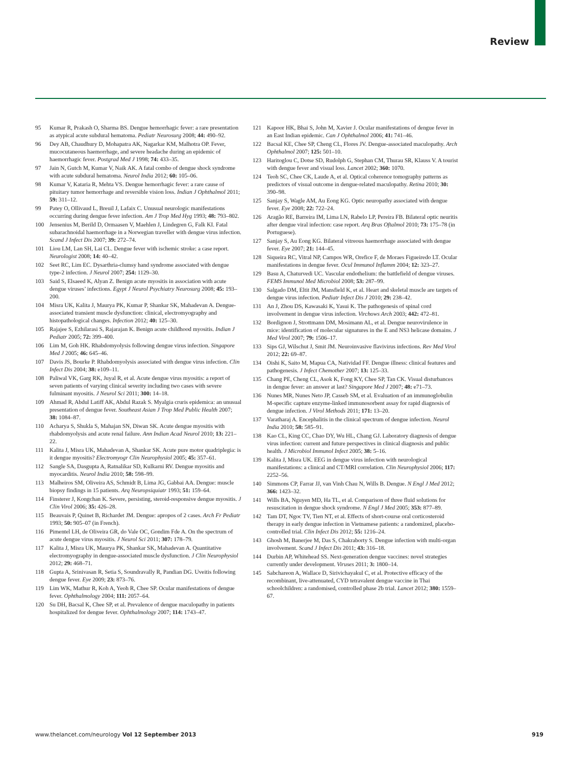Review
95 Kumar R, Prakash O, Sharma BS. Dengue hemorrhagic fever: a rare presentation as atypical acute subdural hematoma. Pediatr Neurosurg 2008; 44: 490–92.
96 Dey AB, Chaudhury D, Mohapatra AK, Nagarkar KM, Malhotra OP. Fever, mucocutaneous haemorrhage, and severe headache during an epidemic of haemorrhagic fever. Postgrad Med J 1998; 74: 433–35.
97 Jain N, Gutch M, Kumar V, Naik AK. A fatal combo of dengue shock syndrome with acute subdural hematoma. Neurol India 2012; 60: 105–06.
98 Kumar V, Kataria R, Mehta VS. Dengue hemorrhagic fever: a rare cause of pituitary tumor hemorrhage and reversible vision loss. Indian J Ophthalmol 2011; 59: 311–12.
99 Patey O, Ollivaud L, Breuil J, Lafaix C. Unusual neurologic manifestations occurring during dengue fever infection. Am J Trop Med Hyg 1993; 48: 793–802.
100 Jensenius M, Berild D, Ormaasen V, Maehlen J, Lindegren G, Falk KI. Fatal subarachnoidal haemorrhage in a Norwegian traveller with dengue virus infection. Scand J Infect Dis 2007; 39: 272–74.
101 Liou LM, Lan SH, Lai CL. Dengue fever with ischemic stroke: a case report. Neurologist 2008; 14: 40–42.
102 Seet RC, Lim EC. Dysarthria-clumsy hand syndrome associated with dengue type-2 infection. J Neurol 2007; 254: 1129–30.
103 Said S, Elsaeed K, Alyan Z. Benign acute myositis in association with acute dengue viruses’ infections. Egypt J Neurol Psychiatry Neurosurg 2008; 45: 193–200.
104 Misra UK, Kalita J, Maurya PK, Kumar P, Shankar SK, Mahadevan A. Dengue-associated transient muscle dysfunction: clinical, electromyography and histopathological changes. Infection 2012; 40: 125–30.
105 Rajajee S, Ezhilarasi S, Rajarajan K. Benign acute childhood myositis. Indian J Pediatr 2005; 72: 399–400.
106 Lim M, Goh HK. Rhabdomyolysis following dengue virus infection. Singapore Med J 2005; 46: 645–46.
107 Davis JS, Bourke P. Rhabdomyolysis associated with dengue virus infection. Clin Infect Dis 2004; 38: e109–11.
108 Paliwal VK, Garg RK, Juyal R, et al. Acute dengue virus myositis: a report of seven patients of varying clinical severity including two cases with severe fulminant myositis. J Neurol Sci 2011; 300: 14–18.
109 Ahmad R, Abdul Latiff AK, Abdul Razak S. Myalgia cruris epidemica: an unusual presentation of dengue fever. Southeast Asian J Trop Med Public Health 2007; 38: 1084–87.
110 Acharya S, Shukla S, Mahajan SN, Diwan SK. Acute dengue myositis with rhabdomyolysis and acute renal failure. Ann Indian Acad Neurol 2010; 13: 221–22.
111 Kalita J, Misra UK, Mahadevan A, Shankar SK. Acute pure motor quadriplegia: is it dengue myositis? Electromyogr Clin Neurophysiol 2005; 45: 357–61.
112 Sangle SA, Dasgupta A, Ratnalikar SD, Kulkarni RV. Dengue myositis and myocarditis. Neurol India 2010; 58: 598–99.
113 Malheiros SM, Oliveira AS, Schmidt B, Lima JG, Gabbai AA. Dengue: muscle biopsy findings in 15 patients. Arq Neuropsiquiatr 1993; 51: 159–64.
114 Finsterer J, Kongchan K. Severe, persisting, steroid-responsive dengue myositis. J Clin Virol 2006; 35: 426–28.
115 Beauvais P, Quinet B, Richardet JM. Dengue: apropos of 2 cases. Arch Fr Pediatr 1993; 50: 905–07 (in French).
116 Pimentel LH, de Oliveira GR, do Vale OC, Gondim Fde A. On the spectrum of acute dengue virus myositis. J Neurol Sci 2011; 307: 178–79.
117 Kalita J, Misra UK, Maurya PK, Shankar SK, Mahadevan A. Quantitative electromyography in dengue-associated muscle dysfunction. J Clin Neurophysiol 2012; 29: 468–71.
118 Gupta A, Srinivasan R, Setia S, Soundravally R, Pandian DG. Uveitis following dengue fever. Eye 2009; 23: 873–76.
119 Lim WK, Mathur R, Koh A, Yeoh R, Chee SP. Ocular manifestations of dengue fever. Ophthalmology 2004; 111: 2057–64.
120 Su DH, Bacsal K, Chee SP, et al. Prevalence of dengue maculopathy in patients hospitalized for dengue fever. Ophthalmology 2007; 114: 1743–47.
121 Kapoor HK, Bhai S, John M, Xavier J. Ocular manifestations of dengue fever in an East Indian epidemic. Can J Ophthalmol 2006; 41: 741–46.
122 Bacsal KE, Chee SP, Cheng CL, Flores JV. Dengue-associated maculopathy. Arch Ophthalmol 2007; 125: 501–10.
123 Haritoglou C, Dotse SD, Rudolph G, Stephan CM, Thurau SR, Klauss V. A tourist with dengue fever and visual loss. Lancet 2002; 360: 1070.
124 Teoh SC, Chee CK, Laude A, et al. Optical coherence tomography patterns as predictors of visual outcome in dengue-related maculopathy. Retina 2010; 30: 390–98.
125 Sanjay S, Wagle AM, Au Eong KG. Optic neuropathy associated with dengue fever. Eye 2008; 22: 722–24.
126 Aragão RE, Barreira IM, Lima LN, Rabelo LP, Pereira FB. Bilateral optic neuritis after dengue viral infection: case report. Arq Bras Oftalmol 2010; 73: 175–78 (in Portuguese).
127 Sanjay S, Au Eong KG. Bilateral vitreous haemorrhage associated with dengue fever. Eye 2007; 21: 144–45.
128 Siqueira RC, Vitral NP, Campos WR, Orefice F, de Moraes Figueiredo LT. Ocular manifestations in dengue fever. Ocul Immunol Inflamm 2004; 12: 323–27.
129 Basu A, Chaturvedi UC. Vascular endothelium: the battlefield of dengue viruses. FEMS Immunol Med Microbiol 2008; 53: 287–99.
130 Salgado DM, Eltit JM, Mansfield K, et al. Heart and skeletal muscle are targets of dengue virus infection. Pediatr Infect Dis J 2010; 29: 238–42.
131 An J, Zhou DS, Kawasaki K, Yasui K. The pathogenesis of spinal cord involvement in dengue virus infection. Virchows Arch 2003; 442: 472–81.
132 Bordignon J, Strottmann DM, Mosimann AL, et al. Dengue neurovirulence in mice: identification of molecular signatures in the E and NS3 helicase domains. J Med Virol 2007; 79: 1506–17.
133 Sips GJ, Wilschut J, Smit JM. Neuroinvasive flavivirus infections. Rev Med Virol 2012; 22: 69–87.
134 Oishi K, Saito M, Mapua CA, Natividad FF. Dengue illness: clinical features and pathogenesis. J Infect Chemother 2007; 13: 125–33.
135 Chang PE, Cheng CL, Asok K, Fong KY, Chee SP, Tan CK. Visual disturbances in dengue fever: an answer at last? Singapore Med J 2007; 48: e71–73.
136 Nunes MR, Nunes Neto JP, Casseb SM, et al. Evaluation of an immunoglobulin M-specific capture enzyme-linked immunosorbent assay for rapid diagnosis of dengue infection. J Virol Methods 2011; 171: 13–20.
137 Varatharaj A. Encephalitis in the clinical spectrum of dengue infection. Neurol India 2010; 58: 585–91.
138 Kao CL, King CC, Chao DY, Wu HL, Chang GJ. Laboratory diagnosis of dengue virus infection: current and future perspectives in clinical diagnosis and public health. J Microbiol Immunol Infect 2005; 38: 5–16.
139 Kalita J, Misra UK. EEG in dengue virus infection with neurological manifestations: a clinical and CT/MRI correlation. Clin Neurophysiol 2006; 117: 2252–56.
140 Simmons CP, Farrar JJ, van Vinh Chau N, Wills B. Dengue. N Engl J Med 2012; 366: 1423–32.
141 Wills BA, Nguyen MD, Ha TL, et al. Comparison of three fluid solutions for resuscitation in dengue shock syndrome. N Engl J Med 2005; 353: 877–89.
142 Tam DT, Ngoc TV, Tien NT, et al. Effects of short-course oral corticosteroid therapy in early dengue infection in Vietnamese patients: a randomized, placebo-controlled trial. Clin Infect Dis 2012; 55: 1216–24.
143 Ghosh M, Banerjee M, Das S, Chakraborty S. Dengue infection with multi-organ involvement. Scand J Infect Dis 2011; 43: 316–18.
144 Durbin AP, Whitehead SS. Next-generation dengue vaccines: novel strategies currently under development. Viruses 2011; 3: 1800–14.
145 Sabchareon A, Wallace D, Sirivichayakul C, et al. Protective efficacy of the recombinant, live-attenuated, CYD tetravalent dengue vaccine in Thai schoolchildren: a randomised, controlled phase 2b trial. Lancet 2012; 380: 1559–67.
www.thelancet.com/neurology Vol 12 September 2013 919